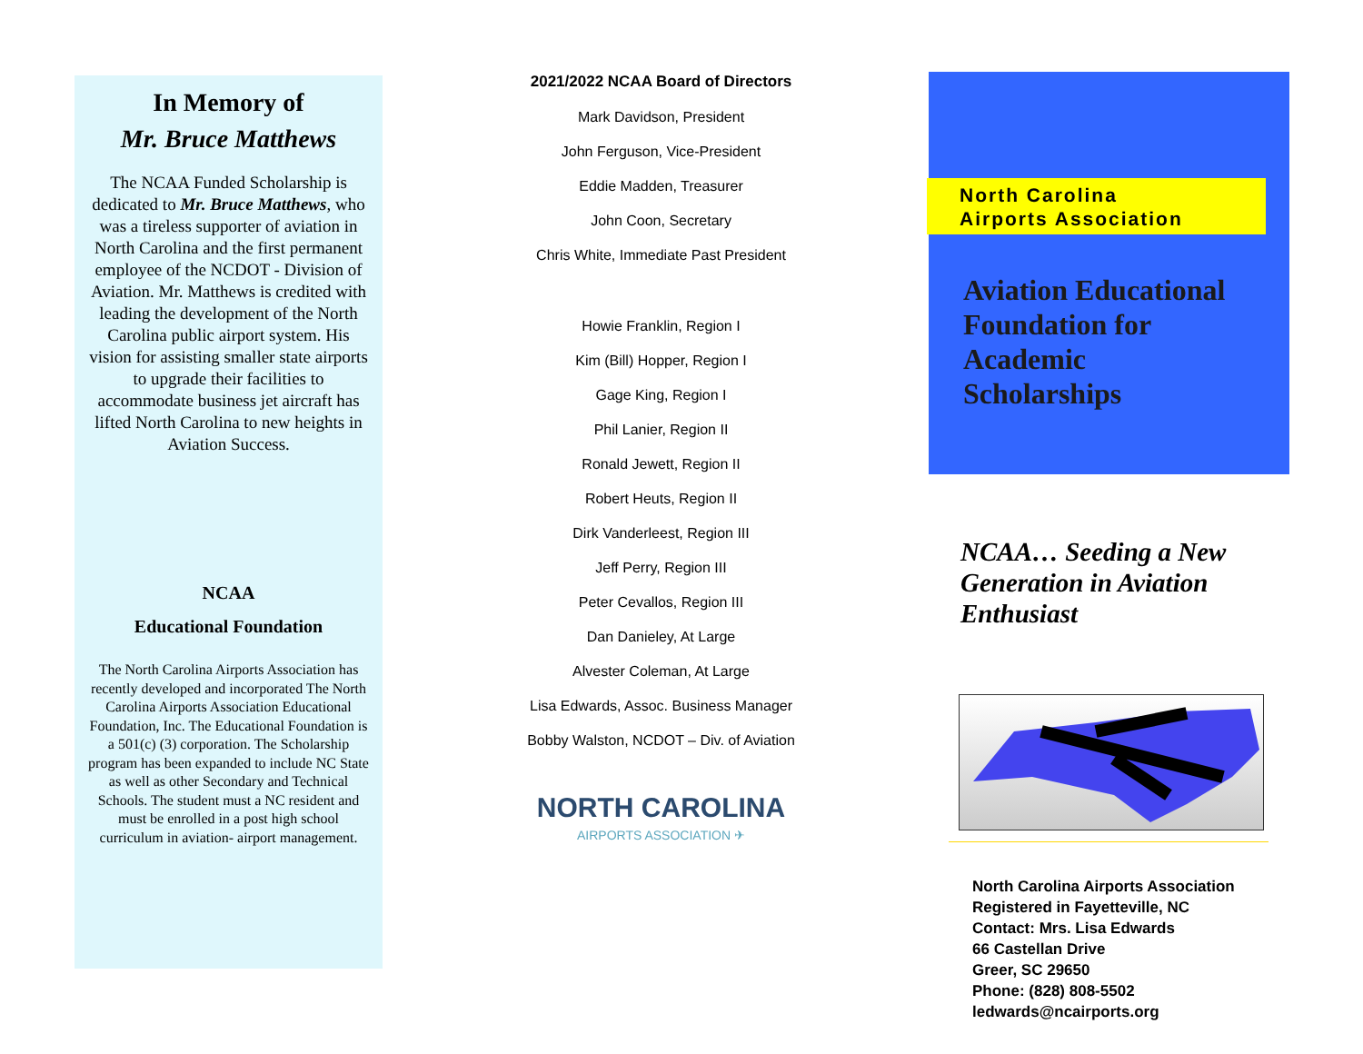In Memory of
Mr. Bruce Matthews
The NCAA Funded Scholarship is dedicated to Mr. Bruce Matthews, who was a tireless supporter of aviation in North Carolina and the first permanent employee of the NCDOT - Division of Aviation. Mr. Matthews is credited with leading the development of the North Carolina public airport system. His vision for assisting smaller state airports to upgrade their facilities to accommodate business jet aircraft has lifted North Carolina to new heights in Aviation Success.
NCAA
Educational Foundation
The North Carolina Airports Association has recently developed and incorporated The North Carolina Airports Association Educational Foundation, Inc. The Educational Foundation is a 501(c) (3) corporation. The Scholarship program has been expanded to include NC State as well as other Secondary and Technical Schools. The student must a NC resident and must be enrolled in a post high school curriculum in aviation- airport management.
2021/2022 NCAA Board of Directors
Mark Davidson, President
John Ferguson, Vice-President
Eddie Madden, Treasurer
John Coon, Secretary
Chris White, Immediate Past President
Howie Franklin, Region I
Kim (Bill) Hopper, Region I
Gage King, Region I
Phil Lanier, Region II
Ronald Jewett, Region II
Robert Heuts, Region II
Dirk Vanderleest, Region III
Jeff Perry, Region III
Peter Cevallos, Region III
Dan Danieley, At Large
Alvester Coleman, At Large
Lisa Edwards, Assoc. Business Manager
Bobby Walston, NCDOT – Div. of Aviation
NORTH CAROLINA
AIRPORTS ASSOCIATION ✈
North Carolina
Airports Association
Aviation Educational
Foundation for
Academic
Scholarships
NCAA… Seeding a New
Generation in Aviation
Enthusiast
North Carolina Airports Association
Registered in Fayetteville, NC
Contact: Mrs. Lisa Edwards
66 Castellan Drive
Greer, SC 29650
Phone: (828) 808-5502
ledwards@ncairports.org